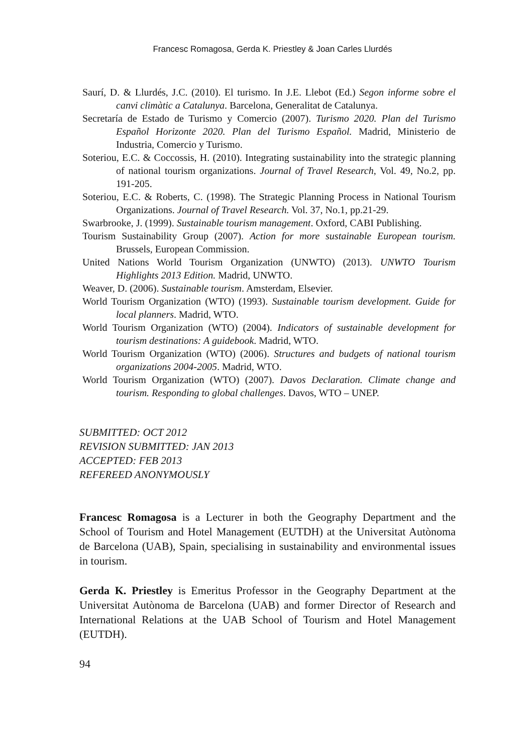Francesc Romagosa, Gerda K. Priestley & Joan Carles Llurdés
Saurí, D. & Llurdés, J.C. (2010). El turismo. In J.E. Llebot (Ed.) Segon informe sobre el canvi climàtic a Catalunya. Barcelona, Generalitat de Catalunya.
Secretaría de Estado de Turismo y Comercio (2007). Turismo 2020. Plan del Turismo Español Horizonte 2020. Plan del Turismo Español. Madrid, Ministerio de Industria, Comercio y Turismo.
Soteriou, E.C. & Coccossis, H. (2010). Integrating sustainability into the strategic planning of national tourism organizations. Journal of Travel Research, Vol. 49, No.2, pp. 191-205.
Soteriou, E.C. & Roberts, C. (1998). The Strategic Planning Process in National Tourism Organizations. Journal of Travel Research. Vol. 37, No.1, pp.21-29.
Swarbrooke, J. (1999). Sustainable tourism management. Oxford, CABI Publishing.
Tourism Sustainability Group (2007). Action for more sustainable European tourism. Brussels, European Commission.
United Nations World Tourism Organization (UNWTO) (2013). UNWTO Tourism Highlights 2013 Edition. Madrid, UNWTO.
Weaver, D. (2006). Sustainable tourism. Amsterdam, Elsevier.
World Tourism Organization (WTO) (1993). Sustainable tourism development. Guide for local planners. Madrid, WTO.
World Tourism Organization (WTO) (2004). Indicators of sustainable development for tourism destinations: A guidebook. Madrid, WTO.
World Tourism Organization (WTO) (2006). Structures and budgets of national tourism organizations 2004-2005. Madrid, WTO.
World Tourism Organization (WTO) (2007). Davos Declaration. Climate change and tourism. Responding to global challenges. Davos, WTO – UNEP.
SUBMITTED: OCT 2012
REVISION SUBMITTED: JAN 2013
ACCEPTED: FEB 2013
REFEREED ANONYMOUSLY
Francesc Romagosa is a Lecturer in both the Geography Department and the School of Tourism and Hotel Management (EUTDH) at the Universitat Autònoma de Barcelona (UAB), Spain, specialising in sustainability and environmental issues in tourism.
Gerda K. Priestley is Emeritus Professor in the Geography Department at the Universitat Autònoma de Barcelona (UAB) and former Director of Research and International Relations at the UAB School of Tourism and Hotel Management (EUTDH).
94